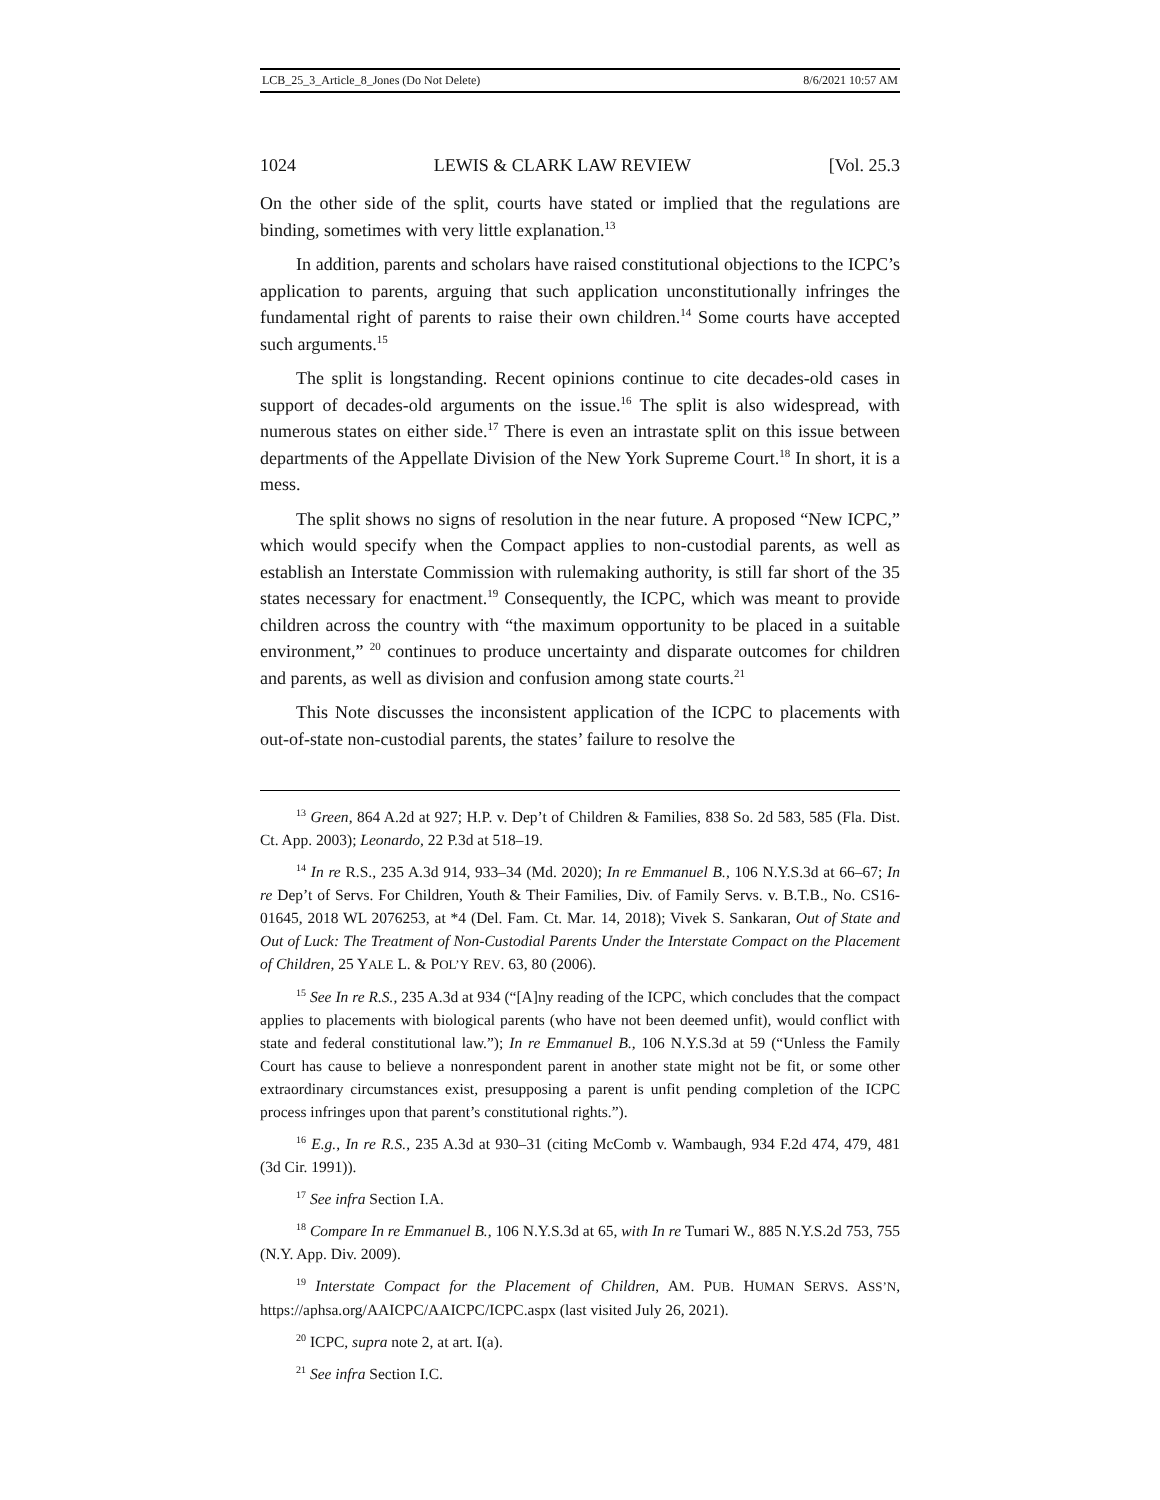LCB_25_3_Article_8_Jones (Do Not Delete) 8/6/2021 10:57 AM
1024 LEWIS & CLARK LAW REVIEW [Vol. 25.3
On the other side of the split, courts have stated or implied that the regulations are binding, sometimes with very little explanation.<sup>13</sup>
In addition, parents and scholars have raised constitutional objections to the ICPC’s application to parents, arguing that such application unconstitutionally infringes the fundamental right of parents to raise their own children.<sup>14</sup> Some courts have accepted such arguments.<sup>15</sup>
The split is longstanding. Recent opinions continue to cite decades-old cases in support of decades-old arguments on the issue.<sup>16</sup> The split is also widespread, with numerous states on either side.<sup>17</sup> There is even an intrastate split on this issue between departments of the Appellate Division of the New York Supreme Court.<sup>18</sup> In short, it is a mess.
The split shows no signs of resolution in the near future. A proposed “New ICPC,” which would specify when the Compact applies to non-custodial parents, as well as establish an Interstate Commission with rulemaking authority, is still far short of the 35 states necessary for enactment.<sup>19</sup> Consequently, the ICPC, which was meant to provide children across the country with “the maximum opportunity to be placed in a suitable environment,” <sup>20</sup> continues to produce uncertainty and disparate outcomes for children and parents, as well as division and confusion among state courts.<sup>21</sup>
This Note discusses the inconsistent application of the ICPC to placements with out-of-state non-custodial parents, the states’ failure to resolve the
<sup>13</sup> Green, 864 A.2d at 927; H.P. v. Dep’t of Children & Families, 838 So. 2d 583, 585 (Fla. Dist. Ct. App. 2003); Leonardo, 22 P.3d at 518–19.
<sup>14</sup> In re R.S., 235 A.3d 914, 933–34 (Md. 2020); In re Emmanuel B., 106 N.Y.S.3d at 66–67; In re Dep’t of Servs. For Children, Youth & Their Families, Div. of Family Servs. v. B.T.B., No. CS16-01645, 2018 WL 2076253, at *4 (Del. Fam. Ct. Mar. 14, 2018); Vivek S. Sankaran, Out of State and Out of Luck: The Treatment of Non-Custodial Parents Under the Interstate Compact on the Placement of Children, 25 YALE L. & POL’Y REV. 63, 80 (2006).
<sup>15</sup> See In re R.S., 235 A.3d at 934 (“[A]ny reading of the ICPC, which concludes that the compact applies to placements with biological parents (who have not been deemed unfit), would conflict with state and federal constitutional law.”); In re Emmanuel B., 106 N.Y.S.3d at 59 (“Unless the Family Court has cause to believe a nonrespondent parent in another state might not be fit, or some other extraordinary circumstances exist, presupposing a parent is unfit pending completion of the ICPC process infringes upon that parent’s constitutional rights.”).
<sup>16</sup> E.g., In re R.S., 235 A.3d at 930–31 (citing McComb v. Wambaugh, 934 F.2d 474, 479, 481 (3d Cir. 1991)).
<sup>17</sup> See infra Section I.A.
<sup>18</sup> Compare In re Emmanuel B., 106 N.Y.S.3d at 65, with In re Tumari W., 885 N.Y.S.2d 753, 755 (N.Y. App. Div. 2009).
<sup>19</sup> Interstate Compact for the Placement of Children, AM. PUB. HUMAN SERVS. ASS’N, https://aphsa.org/AAICPC/AAICPC/ICPC.aspx (last visited July 26, 2021).
<sup>20</sup> ICPC, supra note 2, at art. I(a).
<sup>21</sup> See infra Section I.C.